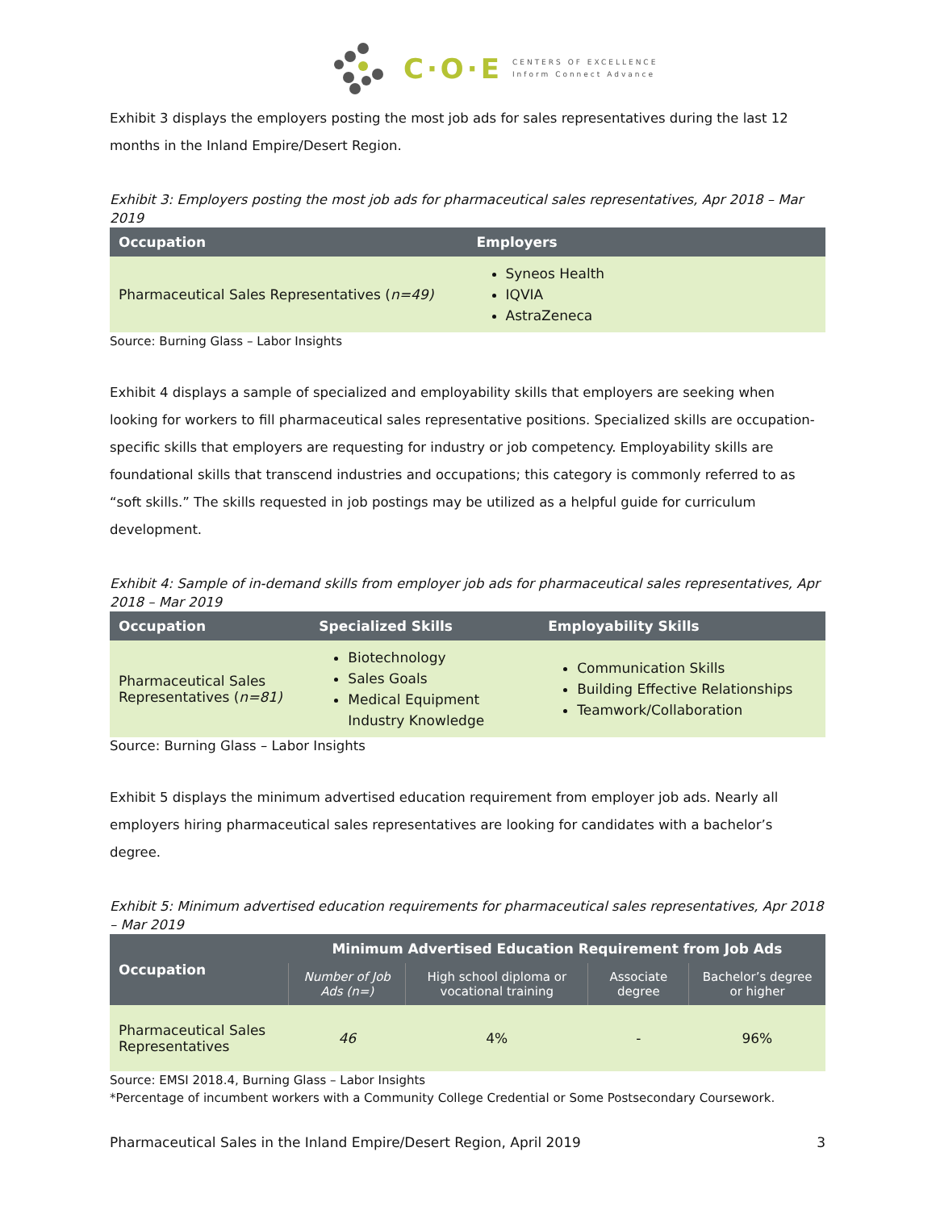C·O·E CENTERS OF EXCELLENCE
Inform Connect Advance
Exhibit 3 displays the employers posting the most job ads for sales representatives during the last 12 months in the Inland Empire/Desert Region.
Exhibit 3: Employers posting the most job ads for pharmaceutical sales representatives, Apr 2018 – Mar 2019
| Occupation | Employers |
| --- | --- |
| Pharmaceutical Sales Representatives ( n=49) | Syneos Health IQVIA AstraZeneca |
Source: Burning Glass – Labor Insights
Exhibit 4 displays a sample of specialized and employability skills that employers are seeking when looking for workers to fill pharmaceutical sales representative positions. Specialized skills are occupation-specific skills that employers are requesting for industry or job competency. Employability skills are foundational skills that transcend industries and occupations; this category is commonly referred to as “soft skills.” The skills requested in job postings may be utilized as a helpful guide for curriculum development.
Exhibit 4: Sample of in-demand skills from employer job ads for pharmaceutical sales representatives, Apr 2018 – Mar 2019
| Occupation | Specialized Skills | Employability Skills |
| --- | --- | --- |
| Pharmaceutical Sales Representatives ( n=81) | Biotechnology Sales Goals Medical Equipment Industry Knowledge | Communication Skills Building Effective Relationships Teamwork/Collaboration |
Source: Burning Glass – Labor Insights
Exhibit 5 displays the minimum advertised education requirement from employer job ads. Nearly all employers hiring pharmaceutical sales representatives are looking for candidates with a bachelor’s degree.
Exhibit 5: Minimum advertised education requirements for pharmaceutical sales representatives, Apr 2018 – Mar 2019
| Occupation | Minimum Advertised Education Requirement from Job Ads | | | |
| --- | --- | --- | --- | --- |
| | Number of Job Ads (n=) | High school diploma or vocational training | Associate degree | Bachelor’s degree or higher |
| Pharmaceutical Sales Representatives | 46 | 4% | - | 96% |
Source: EMSI 2018.4, Burning Glass – Labor Insights
*Percentage of incumbent workers with a Community College Credential or Some Postsecondary Coursework.
Pharmaceutical Sales in the Inland Empire/Desert Region, April 2019 3